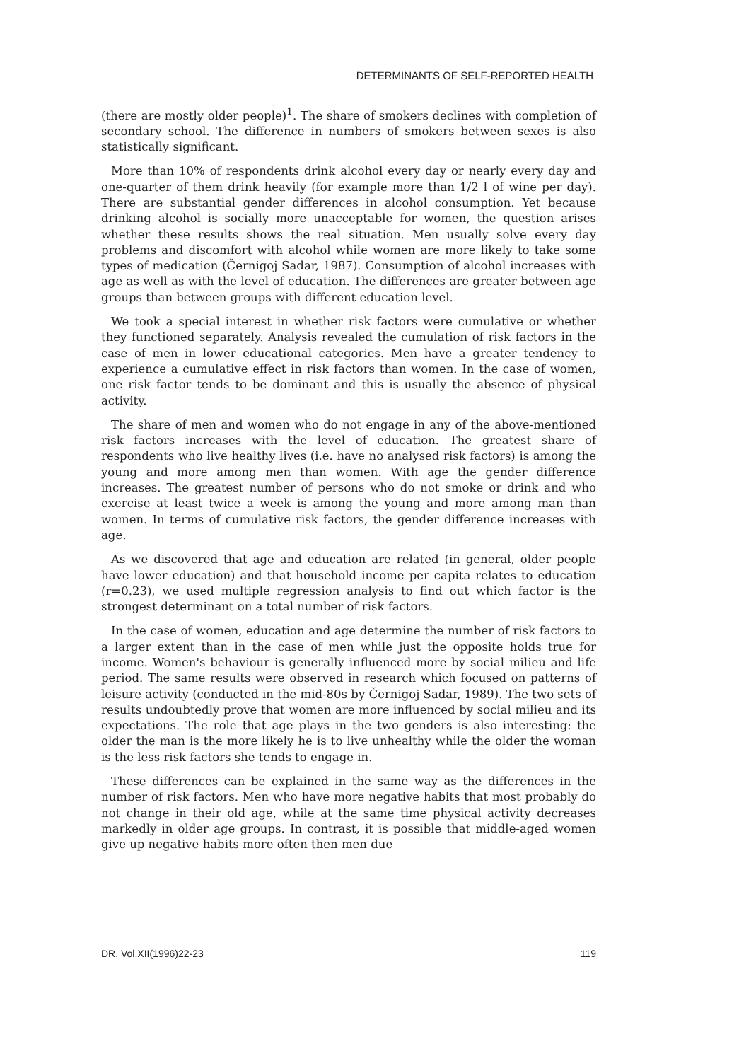DETERMINANTS OF SELF-REPORTED HEALTH
(there are mostly older people)<sup>1</sup>. The share of smokers declines with completion of secondary school. The difference in numbers of smokers between sexes is also statistically significant.
More than 10% of respondents drink alcohol every day or nearly every day and one-quarter of them drink heavily (for example more than 1/2 l of wine per day). There are substantial gender differences in alcohol consumption. Yet because drinking alcohol is socially more unacceptable for women, the question arises whether these results shows the real situation. Men usually solve every day problems and discomfort with alcohol while women are more likely to take some types of medication (Černigoj Sadar, 1987). Consumption of alcohol increases with age as well as with the level of education. The differences are greater between age groups than between groups with different education level.
We took a special interest in whether risk factors were cumulative or whether they functioned separately. Analysis revealed the cumulation of risk factors in the case of men in lower educational categories. Men have a greater tendency to experience a cumulative effect in risk factors than women. In the case of women, one risk factor tends to be dominant and this is usually the absence of physical activity.
The share of men and women who do not engage in any of the above-mentioned risk factors increases with the level of education. The greatest share of respondents who live healthy lives (i.e. have no analysed risk factors) is among the young and more among men than women. With age the gender difference increases. The greatest number of persons who do not smoke or drink and who exercise at least twice a week is among the young and more among man than women. In terms of cumulative risk factors, the gender difference increases with age.
As we discovered that age and education are related (in general, older people have lower education) and that household income per capita relates to education (r=0.23), we used multiple regression analysis to find out which factor is the strongest determinant on a total number of risk factors.
In the case of women, education and age determine the number of risk factors to a larger extent than in the case of men while just the opposite holds true for income. Women's behaviour is generally influenced more by social milieu and life period. The same results were observed in research which focused on patterns of leisure activity (conducted in the mid-80s by Černigoj Sadar, 1989). The two sets of results undoubtedly prove that women are more influenced by social milieu and its expectations. The role that age plays in the two genders is also interesting: the older the man is the more likely he is to live unhealthy while the older the woman is the less risk factors she tends to engage in.
These differences can be explained in the same way as the differences in the number of risk factors. Men who have more negative habits that most probably do not change in their old age, while at the same time physical activity decreases markedly in older age groups. In contrast, it is possible that middle-aged women give up negative habits more often then men due
DR, Vol.XII(1996)22-23 119